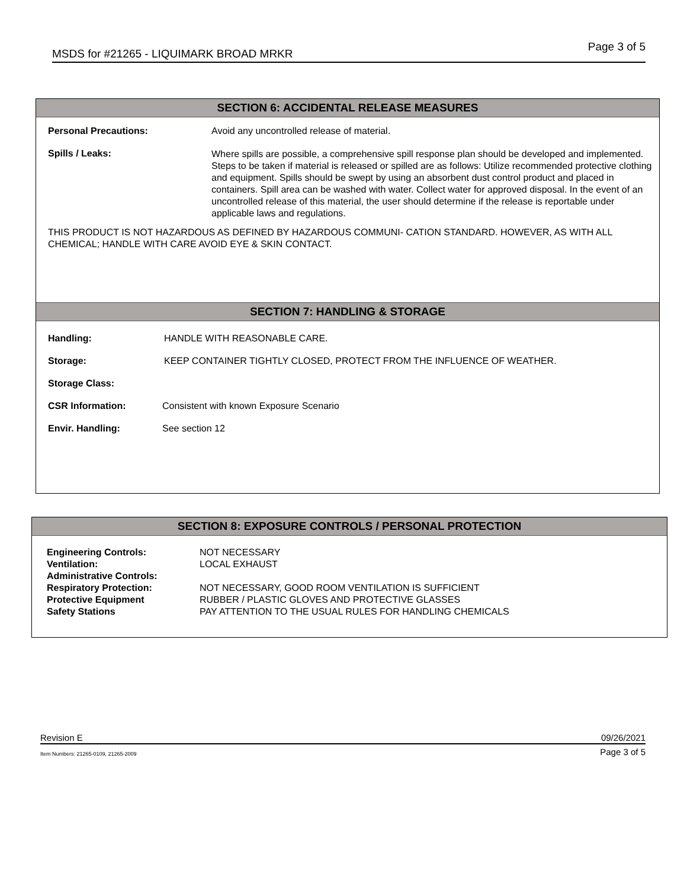MSDS for #21265 - LIQUIMARK BROAD MRKR Page 3 of 5
SECTION 6: ACCIDENTAL RELEASE MEASURES
Personal Precautions: Avoid any uncontrolled release of material.
Spills / Leaks:
Where spills are possible, a comprehensive spill response plan should be developed and implemented. Steps to be taken if material is released or spilled are as follows: Utilize recommended protective clothing and equipment. Spills should be swept by using an absorbent dust control product and placed in containers. Spill area can be washed with water. Collect water for approved disposal. In the event of an uncontrolled release of this material, the user should determine if the release is reportable under applicable laws and regulations.
THIS PRODUCT IS NOT HAZARDOUS AS DEFINED BY HAZARDOUS COMMUNI- CATION STANDARD. HOWEVER, AS WITH ALL CHEMICAL; HANDLE WITH CARE AVOID EYE & SKIN CONTACT.
SECTION 7: HANDLING & STORAGE
Handling: HANDLE WITH REASONABLE CARE.
Storage: KEEP CONTAINER TIGHTLY CLOSED, PROTECT FROM THE INFLUENCE OF WEATHER.
Storage Class:
CSR Information: Consistent with known Exposure Scenario
Envir. Handling: See section 12
SECTION 8: EXPOSURE CONTROLS / PERSONAL PROTECTION
Engineering Controls: NOT NECESSARY
Ventilation: LOCAL EXHAUST
Administrative Controls:
Respiratory Protection: NOT NECESSARY, GOOD ROOM VENTILATION IS SUFFICIENT
Protective Equipment RUBBER / PLASTIC GLOVES AND PROTECTIVE GLASSES
Safety Stations PAY ATTENTION TO THE USUAL RULES FOR HANDLING CHEMICALS
Revision E 09/26/2021
Item Numbers: 21265-0109, 21265-2009 Page 3 of 5